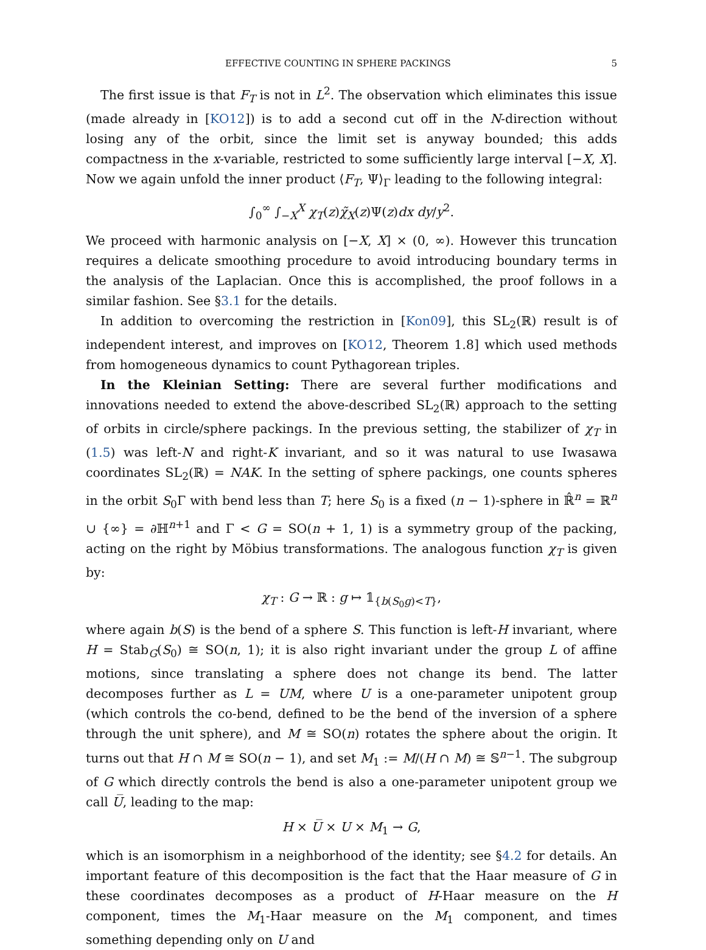EFFECTIVE COUNTING IN SPHERE PACKINGS 5
The first issue is that F<sub>T</sub> is not in L<sup>2</sup>. The observation which eliminates this issue (made already in [KO12]) is to add a second cut off in the N-direction without losing any of the orbit, since the limit set is anyway bounded; this adds compactness in the x-variable, restricted to some sufficiently large interval [−X, X]. Now we again unfold the inner product ⟨F<sub>T</sub>, Ψ⟩<sub>Γ</sub> leading to the following integral:
∫<sub>0</sub><sup>∞</sup> ∫<sub>−X</sub><sup>X</sup> χ<sub>T</sub>(z)χ̃<sub>X</sub>(z)Ψ(z)dx dy/y<sup>2</sup>.
We proceed with harmonic analysis on [−X, X] × (0, ∞). However this truncation requires a delicate smoothing procedure to avoid introducing boundary terms in the analysis of the Laplacian. Once this is accomplished, the proof follows in a similar fashion. See §3.1 for the details.
In addition to overcoming the restriction in [Kon09], this SL<sub>2</sub>(ℝ) result is of independent interest, and improves on [KO12, Theorem 1.8] which used methods from homogeneous dynamics to count Pythagorean triples.
In the Kleinian Setting: There are several further modifications and innovations needed to extend the above-described SL<sub>2</sub>(ℝ) approach to the setting of orbits in circle/sphere packings. In the previous setting, the stabilizer of χ<sub>T</sub> in (1.5) was left-N and right-K invariant, and so it was natural to use Iwasawa coordinates SL<sub>2</sub>(ℝ) = NAK. In the setting of sphere packings, one counts spheres in the orbit S<sub>0</sub>Γ with bend less than T; here S<sub>0</sub> is a fixed (n − 1)-sphere in ℝ̂<sup>n</sup> = ℝ<sup>n</sup> ∪ {∞} = ∂ℍ<sup>n+1</sup> and Γ < G = SO(n + 1, 1) is a symmetry group of the packing, acting on the right by Möbius transformations. The analogous function χ<sub>T</sub> is given by:
χ<sub>T</sub> : G → ℝ : g ↦ 𝟙<sub>{b(S<sub>0</sub>g)<T}</sub>,
where again b(S) is the bend of a sphere S. This function is left-H invariant, where H = Stab<sub>G</sub>(S<sub>0</sub>) ≅ SO(n, 1); it is also right invariant under the group L of affine motions, since translating a sphere does not change its bend. The latter decomposes further as L = UM, where U is a one-parameter unipotent group (which controls the co-bend, defined to be the bend of the inversion of a sphere through the unit sphere), and M ≅ SO(n) rotates the sphere about the origin. It turns out that H ∩ M ≅ SO(n − 1), and set M<sub>1</sub> := M/(H ∩ M) ≅ 𝕊<sup>n−1</sup>. The subgroup of G which directly controls the bend is also a one-parameter unipotent group we call U̅, leading to the map:
H × U̅ × U × M<sub>1</sub> → G,
which is an isomorphism in a neighborhood of the identity; see §4.2 for details. An important feature of this decomposition is the fact that the Haar measure of G in these coordinates decomposes as a product of H-Haar measure on the H component, times the M<sub>1</sub>-Haar measure on the M<sub>1</sub> component, and times something depending only on U and